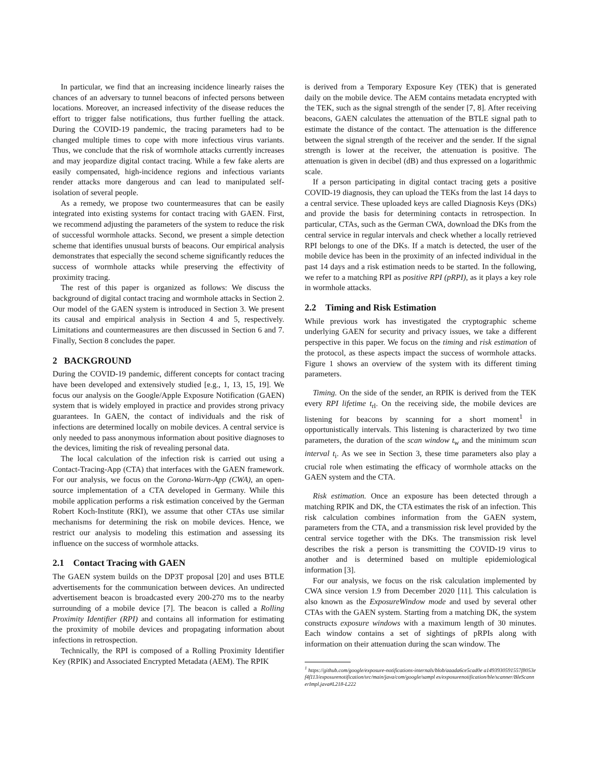In particular, we find that an increasing incidence linearly raises the chances of an adversary to tunnel beacons of infected persons between locations. Moreover, an increased infectivity of the disease reduces the effort to trigger false notifications, thus further fuelling the attack. During the COVID-19 pandemic, the tracing parameters had to be changed multiple times to cope with more infectious virus variants. Thus, we conclude that the risk of wormhole attacks currently increases and may jeopardize digital contact tracing. While a few fake alerts are easily compensated, high-incidence regions and infectious variants render attacks more dangerous and can lead to manipulated self-isolation of several people.
As a remedy, we propose two countermeasures that can be easily integrated into existing systems for contact tracing with GAEN. First, we recommend adjusting the parameters of the system to reduce the risk of successful wormhole attacks. Second, we present a simple detection scheme that identifies unusual bursts of beacons. Our empirical analysis demonstrates that especially the second scheme significantly reduces the success of wormhole attacks while preserving the effectivity of proximity tracing.
The rest of this paper is organized as follows: We discuss the background of digital contact tracing and wormhole attacks in Section 2. Our model of the GAEN system is introduced in Section 3. We present its causal and empirical analysis in Section 4 and 5, respectively. Limitations and countermeasures are then discussed in Section 6 and 7. Finally, Section 8 concludes the paper.
2 BACKGROUND
During the COVID-19 pandemic, different concepts for contact tracing have been developed and extensively studied [e.g., 1, 13, 15, 19]. We focus our analysis on the Google/Apple Exposure Notification (GAEN) system that is widely employed in practice and provides strong privacy guarantees. In GAEN, the contact of individuals and the risk of infections are determined locally on mobile devices. A central service is only needed to pass anonymous information about positive diagnoses to the devices, limiting the risk of revealing personal data.
The local calculation of the infection risk is carried out using a Contact-Tracing-App (CTA) that interfaces with the GAEN framework. For our analysis, we focus on the Corona-Warn-App (CWA), an open-source implementation of a CTA developed in Germany. While this mobile application performs a risk estimation conceived by the German Robert Koch-Institute (RKI), we assume that other CTAs use similar mechanisms for determining the risk on mobile devices. Hence, we restrict our analysis to modeling this estimation and assessing its influence on the success of wormhole attacks.
2.1 Contact Tracing with GAEN
The GAEN system builds on the DP3T proposal [20] and uses BTLE advertisements for the communication between devices. An undirected advertisement beacon is broadcasted every 200-270 ms to the nearby surrounding of a mobile device [7]. The beacon is called a Rolling Proximity Identifier (RPI) and contains all information for estimating the proximity of mobile devices and propagating information about infections in retrospection.
Technically, the RPI is composed of a Rolling Proximity Identifier Key (RPIK) and Associated Encrypted Metadata (AEM). The RPIK
is derived from a Temporary Exposure Key (TEK) that is generated daily on the mobile device. The AEM contains metadata encrypted with the TEK, such as the signal strength of the sender [7, 8]. After receiving beacons, GAEN calculates the attenuation of the BTLE signal path to estimate the distance of the contact. The attenuation is the difference between the signal strength of the receiver and the sender. If the signal strength is lower at the receiver, the attenuation is positive. The attenuation is given in decibel (dB) and thus expressed on a logarithmic scale.
If a person participating in digital contact tracing gets a positive COVID-19 diagnosis, they can upload the TEKs from the last 14 days to a central service. These uploaded keys are called Diagnosis Keys (DKs) and provide the basis for determining contacts in retrospection. In particular, CTAs, such as the German CWA, download the DKs from the central service in regular intervals and check whether a locally retrieved RPI belongs to one of the DKs. If a match is detected, the user of the mobile device has been in the proximity of an infected individual in the past 14 days and a risk estimation needs to be started. In the following, we refer to a matching RPI as positive RPI (pRPI), as it plays a key role in wormhole attacks.
2.2 Timing and Risk Estimation
While previous work has investigated the cryptographic scheme underlying GAEN for security and privacy issues, we take a different perspective in this paper. We focus on the timing and risk estimation of the protocol, as these aspects impact the success of wormhole attacks. Figure 1 shows an overview of the system with its different timing parameters.
Timing. On the side of the sender, an RPIK is derived from the TEK every RPI lifetime t<sub>rl</sub>. On the receiving side, the mobile devices are listening for beacons by scanning for a short moment<sup>1</sup> in opportunistically intervals. This listening is characterized by two time parameters, the duration of the scan window t<sub>w</sub> and the minimum scan interval t<sub>i</sub>. As we see in Section 3, these time parameters also play a crucial role when estimating the efficacy of wormhole attacks on the GAEN system and the CTA.
Risk estimation. Once an exposure has been detected through a matching RPIK and DK, the CTA estimates the risk of an infection. This risk calculation combines information from the GAEN system, parameters from the CTA, and a transmission risk level provided by the central service together with the DKs. The transmission risk level describes the risk a person is transmitting the COVID-19 virus to another and is determined based on multiple epidemiological information [3].
For our analysis, we focus on the risk calculation implemented by CWA since version 1.9 from December 2020 [11]. This calculation is also known as the ExposureWindow mode and used by several other CTAs with the GAEN system. Starting from a matching DK, the system constructs exposure windows with a maximum length of 30 minutes. Each window contains a set of sightings of pRPIs along with information on their attenuation during the scan window. The
<sup>1</sup> https://github.com/google/exposure-notifications-internals/blob/aaada6ce5cad0e a1493930591557f8053ef4f113/exposurenotification/src/main/java/com/google/sampl es/exposurenotification/ble/scanner/BleScannerImpl.java#L218-L222